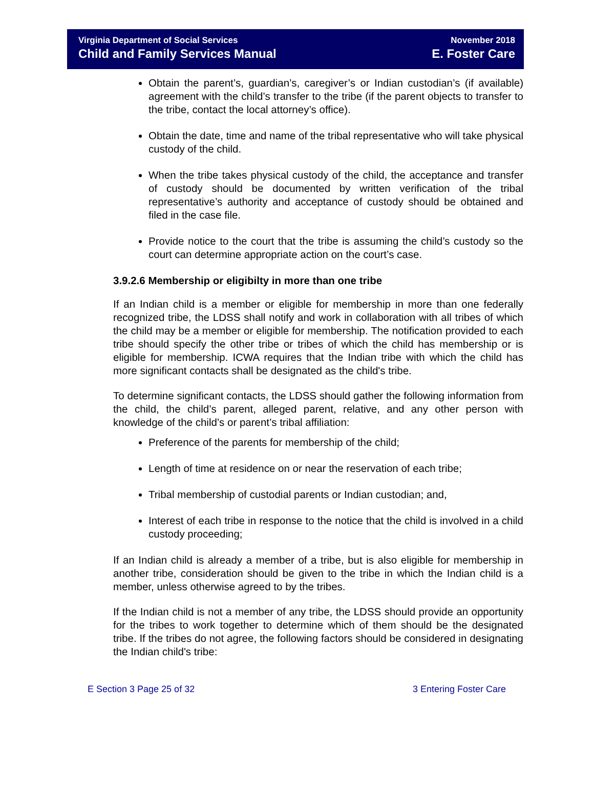Virginia Department of Social Services
Child and Family Services Manual
November 2018
E. Foster Care
Obtain the parent’s, guardian’s, caregiver’s or Indian custodian’s (if available) agreement with the child’s transfer to the tribe (if the parent objects to transfer to the tribe, contact the local attorney’s office).
Obtain the date, time and name of the tribal representative who will take physical custody of the child.
When the tribe takes physical custody of the child, the acceptance and transfer of custody should be documented by written verification of the tribal representative’s authority and acceptance of custody should be obtained and filed in the case file.
Provide notice to the court that the tribe is assuming the child’s custody so the court can determine appropriate action on the court’s case.
3.9.2.6 Membership or eligibilty in more than one tribe
If an Indian child is a member or eligible for membership in more than one federally recognized tribe, the LDSS shall notify and work in collaboration with all tribes of which the child may be a member or eligible for membership. The notification provided to each tribe should specify the other tribe or tribes of which the child has membership or is eligible for membership. ICWA requires that the Indian tribe with which the child has more significant contacts shall be designated as the child's tribe.
To determine significant contacts, the LDSS should gather the following information from the child, the child’s parent, alleged parent, relative, and any other person with knowledge of the child’s or parent’s tribal affiliation:
Preference of the parents for membership of the child;
Length of time at residence on or near the reservation of each tribe;
Tribal membership of custodial parents or Indian custodian; and,
Interest of each tribe in response to the notice that the child is involved in a child custody proceeding;
If an Indian child is already a member of a tribe, but is also eligible for membership in another tribe, consideration should be given to the tribe in which the Indian child is a member, unless otherwise agreed to by the tribes.
If the Indian child is not a member of any tribe, the LDSS should provide an opportunity for the tribes to work together to determine which of them should be the designated tribe. If the tribes do not agree, the following factors should be considered in designating the Indian child's tribe:
E Section 3 Page 25 of 32 3 Entering Foster Care